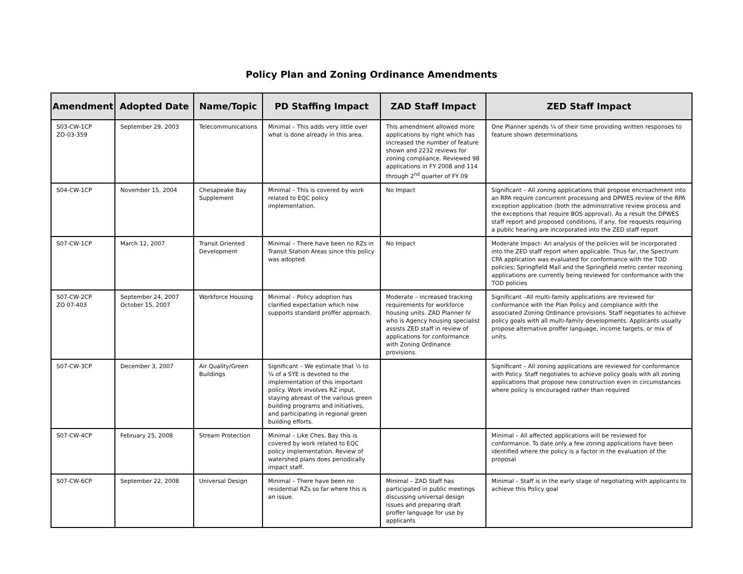Policy Plan and Zoning Ordinance Amendments
| Amendment | Adopted Date | Name/Topic | PD Staffing Impact | ZAD Staff Impact | ZED Staff Impact |
| --- | --- | --- | --- | --- | --- |
| S03-CW-1CP ZO-03-359 | September 29, 2003 | Telecommunications | Minimal – This adds very little over what is done already in this area. | This amendment allowed more applications by right which has increased the number of feature shown and 2232 reviews for zoning compliance. Reviewed 98 applications in FY 2008 and 114 through 2<sup>nd</sup> quarter of FY 09 | One Planner spends ¼ of their time providing written responses to feature shown determinations |
| S04-CW-1CP | November 15, 2004 | Chesapeake Bay Supplement | Minimal – This is covered by work related to EQC policy implementation. | No Impact | Significant – All zoning applications that propose encroachment into an RPA require concurrent processing and DPWES review of the RPA exception application (both the administrative review process and the exceptions that require BOS approval). As a result the DPWES staff report and proposed conditions, if any, foe requests requiring a public hearing are incorporated into the ZED staff report |
| S07-CW-1CP | March 12, 2007 | Transit Oriented Development | Minimal – There have been no RZs in Transit Station Areas since this policy was adopted. | No Impact | Moderate Impact- An analysis of the policies will be incorporated into the ZED staff report when applicable. Thus far, the Spectrum CPA application was evaluated for conformance with the TOD policies; Springfield Mall and the Springfield metro center rezoning applications are currently being reviewed for conformance with the TOD policies |
| S07-CW-2CP ZO 07-403 | September 24, 2007 October 15, 2007 | Workforce Housing | Minimal – Policy adoption has clarified expectation which now supports standard proffer approach. | Moderate – increased tracking requirements for workforce housing units. ZAD Planner IV who is Agency housing specialist assists ZED staff in review of applications for conformance with Zoning Ordinance provisions. | Significant –All multi-family applications are reviewed for conformance with the Plan Policy and compliance with the associated Zoning Ordinance provisions. Staff negotiates to achieve policy goals with all multi-family developments. Applicants usually propose alternative proffer language, income targets, or mix of units. |
| S07-CW-3CP | December 3, 2007 | Air Quality/Green Buildings | Significant – We estimate that ½ to ¾ of a SYE is devoted to the implementation of this important policy. Work involves RZ input, staying abreast of the various green building programs and initiatives, and participating in regional green building efforts. | | Significant – All zoning applications are reviewed for conformance with Policy. Staff negotiates to achieve policy goals with all zoning applications that propose new construction even in circumstances where policy is encouraged rather than required |
| S07-CW-4CP | February 25, 2008 | Stream Protection | Minimal – Like Ches. Bay this is covered by work related to EQC policy implementation. Review of watershed plans does periodically impact staff. | | Minimal – All affected applications will be reviewed for conformance. To date only a few zoning applications have been identified where the policy is a factor in the evaluation of the proposal |
| S07-CW-6CP | September 22, 2008 | Universal Design | Minimal – There have been no residential RZs so far where this is an issue. | Minimal – ZAD Staff has participated in public meetings discussing universal design issues and preparing draft proffer language for use by applicants | Minimal – Staff is in the early stage of negotiating with applicants to achieve this Policy goal |